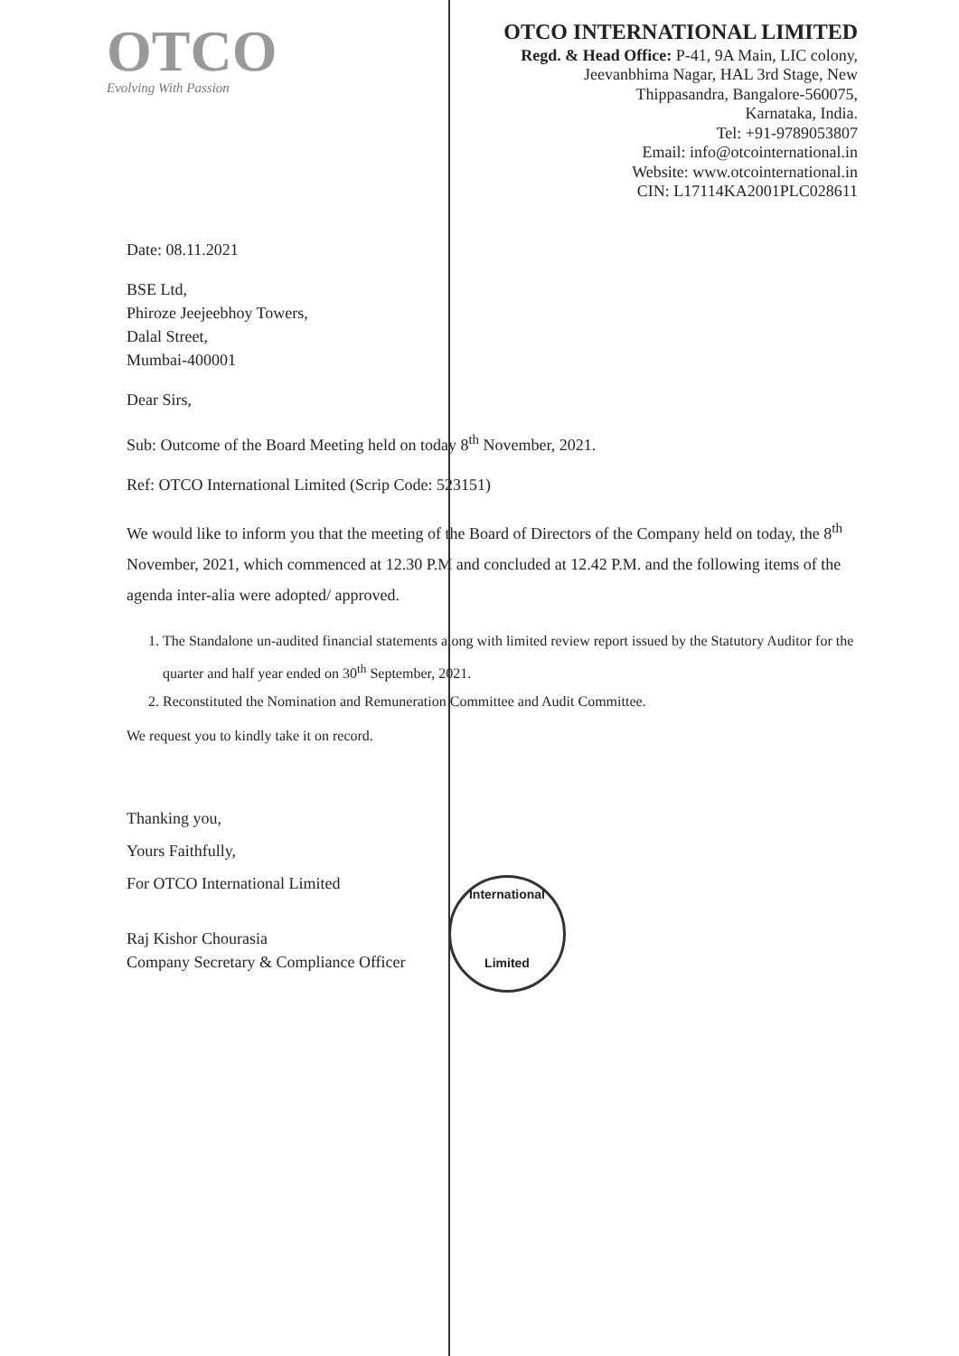OTCO
Evolving With Passion
OTCO INTERNATIONAL LIMITED
Regd. & Head Office: P-41, 9A Main, LIC colony,
Jeevanbhima Nagar, HAL 3rd Stage, New
Thippasandra, Bangalore-560075,
Karnataka, India.
Tel: +91-9789053807
Email: info@otcointernational.in
Website: www.otcointernational.in
CIN: L17114KA2001PLC028611
Date: 08.11.2021
BSE Ltd,
Phiroze Jeejeebhoy Towers,
Dalal Street,
Mumbai-400001
Dear Sirs,
Sub: Outcome of the Board Meeting held on today 8<sup>th</sup> November, 2021.
Ref: OTCO International Limited (Scrip Code: 523151)
We would like to inform you that the meeting of the Board of Directors of the Company held on today, the 8<sup>th</sup> November, 2021, which commenced at 12.30 P.M and concluded at 12.42 P.M. and the following items of the agenda inter-alia were adopted/ approved.
1. The Standalone un-audited financial statements along with limited review report issued by the Statutory Auditor for the quarter and half year ended on 30<sup>th</sup> September, 2021.
2. Reconstituted the Nomination and Remuneration Committee and Audit Committee.
We request you to kindly take it on record.
Thanking you,
Yours Faithfully,
For OTCO International Limited
Raj Kishor Chourasia
Company Secretary & Compliance Officer
International
Limited